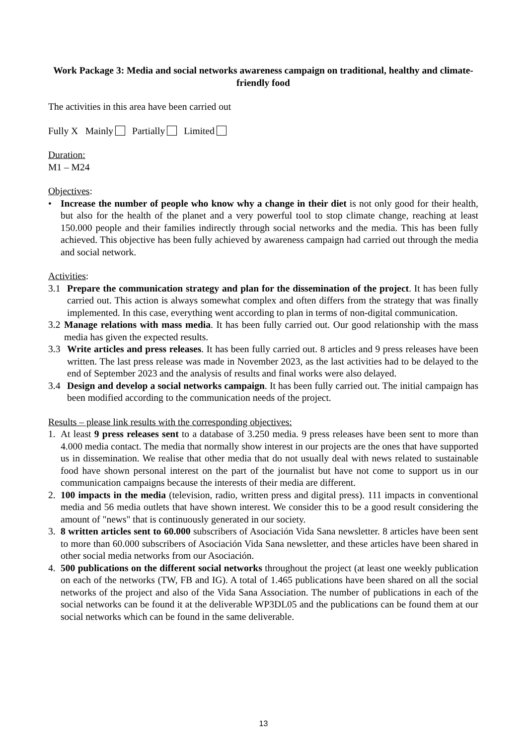Work Package 3: Media and social networks awareness campaign on traditional, healthy and climate-friendly food
The activities in this area have been carried out
Fully X Mainly Partially Limited
Duration:
M1 – M24
Objectives:
• Increase the number of people who know why a change in their diet is not only good for their health, but also for the health of the planet and a very powerful tool to stop climate change, reaching at least 150.000 people and their families indirectly through social networks and the media. This has been fully achieved. This objective has been fully achieved by awareness campaign had carried out through the media and social network.
Activities:
3.1 Prepare the communication strategy and plan for the dissemination of the project. It has been fully carried out. This action is always somewhat complex and often differs from the strategy that was finally implemented. In this case, everything went according to plan in terms of non-digital communication.
3.2 Manage relations with mass media. It has been fully carried out. Our good relationship with the mass media has given the expected results.
3.3 Write articles and press releases. It has been fully carried out. 8 articles and 9 press releases have been written. The last press release was made in November 2023, as the last activities had to be delayed to the end of September 2023 and the analysis of results and final works were also delayed.
3.4 Design and develop a social networks campaign. It has been fully carried out. The initial campaign has been modified according to the communication needs of the project.
Results – please link results with the corresponding objectives:
1. At least 9 press releases sent to a database of 3.250 media. 9 press releases have been sent to more than 4.000 media contact. The media that normally show interest in our projects are the ones that have supported us in dissemination. We realise that other media that do not usually deal with news related to sustainable food have shown personal interest on the part of the journalist but have not come to support us in our communication campaigns because the interests of their media are different.
2. 100 impacts in the media (television, radio, written press and digital press). 111 impacts in conventional media and 56 media outlets that have shown interest. We consider this to be a good result considering the amount of "news" that is continuously generated in our society.
3. 8 written articles sent to 60.000 subscribers of Asociación Vida Sana newsletter. 8 articles have been sent to more than 60.000 subscribers of Asociación Vida Sana newsletter, and these articles have been shared in other social media networks from our Asociación.
4. 500 publications on the different social networks throughout the project (at least one weekly publication on each of the networks (TW, FB and IG). A total of 1.465 publications have been shared on all the social networks of the project and also of the Vida Sana Association. The number of publications in each of the social networks can be found it at the deliverable WP3DL05 and the publications can be found them at our social networks which can be found in the same deliverable.
13